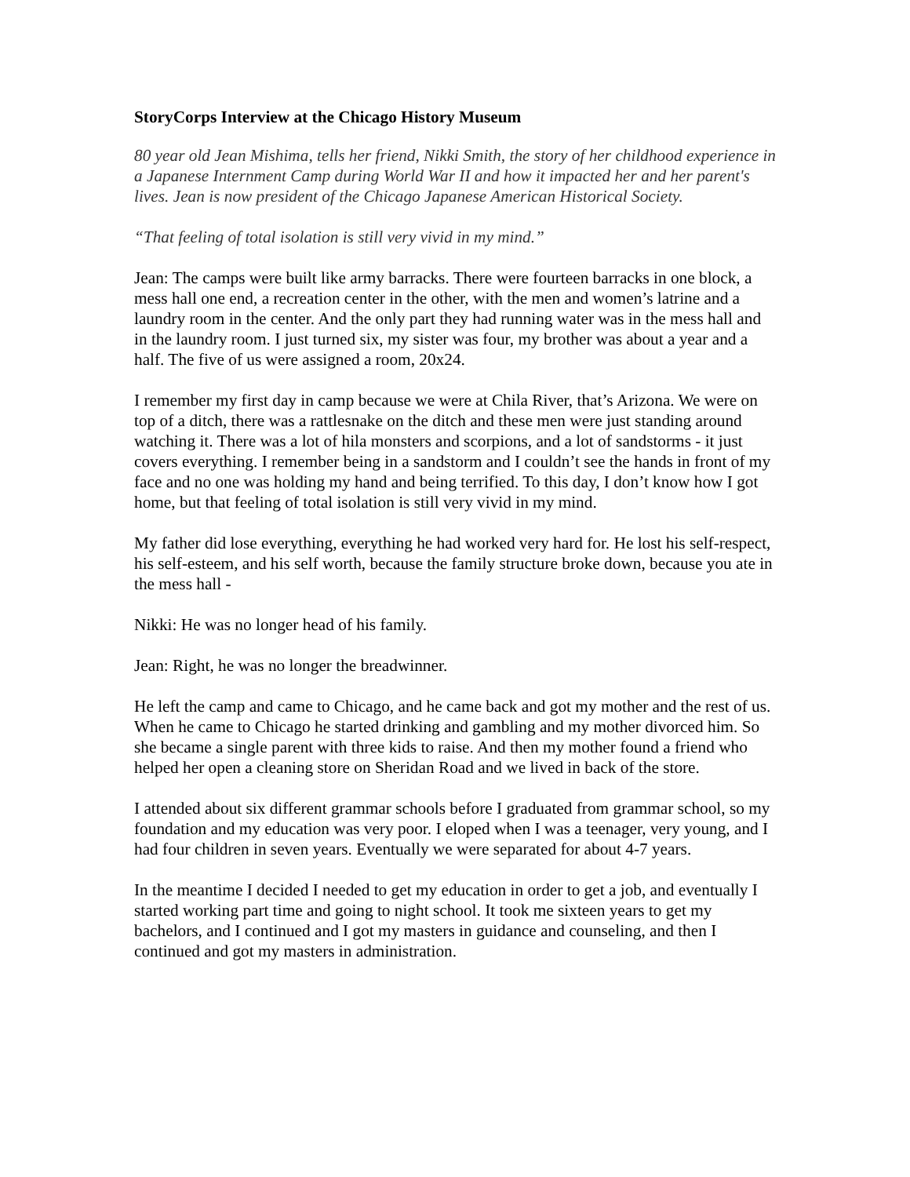StoryCorps Interview at the Chicago History Museum
80 year old Jean Mishima, tells her friend, Nikki Smith, the story of her childhood experience in a Japanese Internment Camp during World War II and how it impacted her and her parent's lives. Jean is now president of the Chicago Japanese American Historical Society.
“That feeling of total isolation is still very vivid in my mind.”
Jean: The camps were built like army barracks. There were fourteen barracks in one block, a mess hall one end, a recreation center in the other, with the men and women’s latrine and a laundry room in the center. And the only part they had running water was in the mess hall and in the laundry room. I just turned six, my sister was four, my brother was about a year and a half. The five of us were assigned a room, 20x24.
I remember my first day in camp because we were at Chila River, that’s Arizona. We were on top of a ditch, there was a rattlesnake on the ditch and these men were just standing around watching it. There was a lot of hila monsters and scorpions, and a lot of sandstorms - it just covers everything. I remember being in a sandstorm and I couldn’t see the hands in front of my face and no one was holding my hand and being terrified. To this day, I don’t know how I got home, but that feeling of total isolation is still very vivid in my mind.
My father did lose everything, everything he had worked very hard for. He lost his self-respect, his self-esteem, and his self worth, because the family structure broke down, because you ate in the mess hall -
Nikki: He was no longer head of his family.
Jean: Right, he was no longer the breadwinner.
He left the camp and came to Chicago, and he came back and got my mother and the rest of us. When he came to Chicago he started drinking and gambling and my mother divorced him. So she became a single parent with three kids to raise. And then my mother found a friend who helped her open a cleaning store on Sheridan Road and we lived in back of the store.
I attended about six different grammar schools before I graduated from grammar school, so my foundation and my education was very poor. I eloped when I was a teenager, very young, and I had four children in seven years. Eventually we were separated for about 4-7 years.
In the meantime I decided I needed to get my education in order to get a job, and eventually I started working part time and going to night school. It took me sixteen years to get my bachelors, and I continued and I got my masters in guidance and counseling, and then I continued and got my masters in administration.